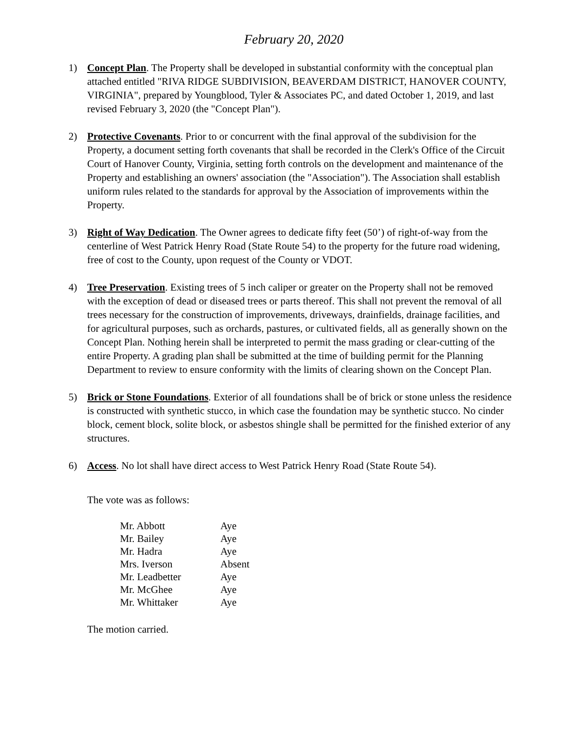February 20, 2020
1) Concept Plan. The Property shall be developed in substantial conformity with the conceptual plan attached entitled "RIVA RIDGE SUBDIVISION, BEAVERDAM DISTRICT, HANOVER COUNTY, VIRGINIA", prepared by Youngblood, Tyler & Associates PC, and dated October 1, 2019, and last revised February 3, 2020 (the "Concept Plan").
2) Protective Covenants. Prior to or concurrent with the final approval of the subdivision for the Property, a document setting forth covenants that shall be recorded in the Clerk's Office of the Circuit Court of Hanover County, Virginia, setting forth controls on the development and maintenance of the Property and establishing an owners' association (the "Association"). The Association shall establish uniform rules related to the standards for approval by the Association of improvements within the Property.
3) Right of Way Dedication. The Owner agrees to dedicate fifty feet (50’) of right-of-way from the centerline of West Patrick Henry Road (State Route 54) to the property for the future road widening, free of cost to the County, upon request of the County or VDOT.
4) Tree Preservation. Existing trees of 5 inch caliper or greater on the Property shall not be removed with the exception of dead or diseased trees or parts thereof. This shall not prevent the removal of all trees necessary for the construction of improvements, driveways, drainfields, drainage facilities, and for agricultural purposes, such as orchards, pastures, or cultivated fields, all as generally shown on the Concept Plan. Nothing herein shall be interpreted to permit the mass grading or clear-cutting of the entire Property. A grading plan shall be submitted at the time of building permit for the Planning Department to review to ensure conformity with the limits of clearing shown on the Concept Plan.
5) Brick or Stone Foundations. Exterior of all foundations shall be of brick or stone unless the residence is constructed with synthetic stucco, in which case the foundation may be synthetic stucco. No cinder block, cement block, solite block, or asbestos shingle shall be permitted for the finished exterior of any structures.
6) Access. No lot shall have direct access to West Patrick Henry Road (State Route 54).
The vote was as follows:
| Mr. Abbott | Aye |
| Mr. Bailey | Aye |
| Mr. Hadra | Aye |
| Mrs. Iverson | Absent |
| Mr. Leadbetter | Aye |
| Mr. McGhee | Aye |
| Mr. Whittaker | Aye |
The motion carried.